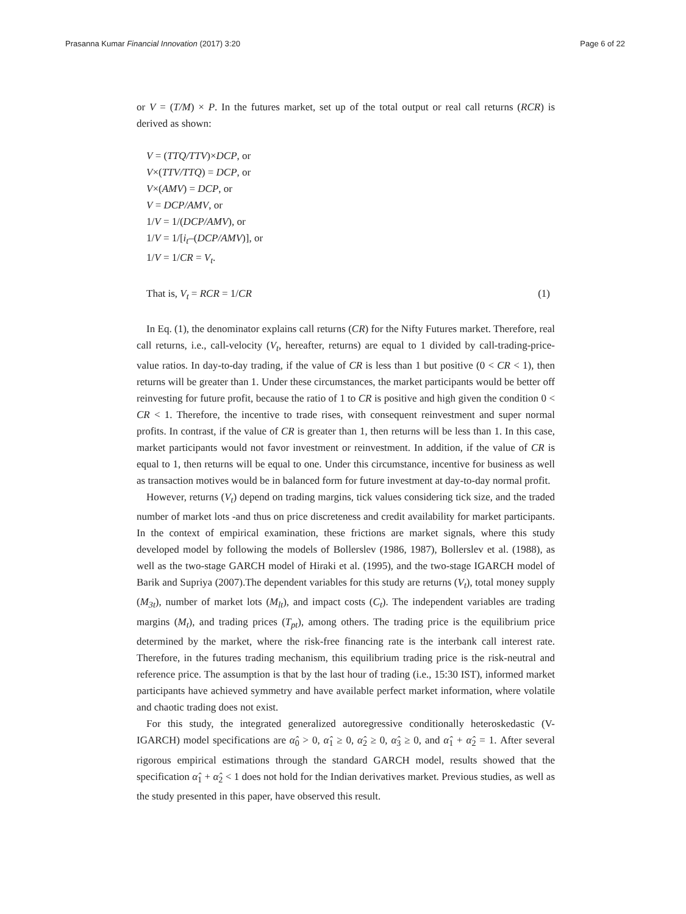Prasanna Kumar Financial Innovation (2017) 3:20 Page 6 of 22
or V = (T/M) × P. In the futures market, set up of the total output or real call returns (RCR) is derived as shown:
V = (TTQ/TTV)×DCP, or
V×(TTV/TTQ) = DCP, or
V×(AMV) = DCP, or
V = DCP/AMV, or
1/V = 1/(DCP/AMV), or
1/V = 1/[i<sub>t</sub>–(DCP/AMV)], or
1/V = 1/CR = V<sub>t</sub>.
That is, V<sub>t</sub> = RCR = 1/CR (1)
In Eq. (1), the denominator explains call returns (CR) for the Nifty Futures market. Therefore, real call returns, i.e., call-velocity (V<sub>t</sub>, hereafter, returns) are equal to 1 divided by call-trading-price-value ratios. In day-to-day trading, if the value of CR is less than 1 but positive (0 < CR < 1), then returns will be greater than 1. Under these circumstances, the market participants would be better off reinvesting for future profit, because the ratio of 1 to CR is positive and high given the condition 0 < CR < 1. Therefore, the incentive to trade rises, with consequent reinvestment and super normal profits. In contrast, if the value of CR is greater than 1, then returns will be less than 1. In this case, market participants would not favor investment or reinvestment. In addition, if the value of CR is equal to 1, then returns will be equal to one. Under this circumstance, incentive for business as well as transaction motives would be in balanced form for future investment at day-to-day normal profit.
However, returns (V<sub>t</sub>) depend on trading margins, tick values considering tick size, and the traded number of market lots -and thus on price discreteness and credit availability for market participants. In the context of empirical examination, these frictions are market signals, where this study developed model by following the models of Bollerslev (1986, 1987), Bollerslev et al. (1988), as well as the two-stage GARCH model of Hiraki et al. (1995), and the two-stage IGARCH model of Barik and Supriya (2007).The dependent variables for this study are returns (V<sub>t</sub>), total money supply (M<sub>3t</sub>), number of market lots (M<sub>lt</sub>), and impact costs (C<sub>t</sub>). The independent variables are trading margins (M<sub>t</sub>), and trading prices (T<sub>pt</sub>), among others. The trading price is the equilibrium price determined by the market, where the risk-free financing rate is the interbank call interest rate. Therefore, in the futures trading mechanism, this equilibrium trading price is the risk-neutral and reference price. The assumption is that by the last hour of trading (i.e., 15:30 IST), informed market participants have achieved symmetry and have available perfect market information, where volatile and chaotic trading does not exist.
For this study, the integrated generalized autoregressive conditionally heteroskedastic (V-IGARCH) model specifications are α̂<sub>0</sub> > 0, α̂<sub>1</sub> ≥ 0, α̂<sub>2</sub> ≥ 0, α̂<sub>3</sub> ≥ 0, and α̂<sub>1</sub> + α̂<sub>2</sub> = 1. After several rigorous empirical estimations through the standard GARCH model, results showed that the specification α̂<sub>1</sub> + α̂<sub>2</sub> < 1 does not hold for the Indian derivatives market. Previous studies, as well as the study presented in this paper, have observed this result.